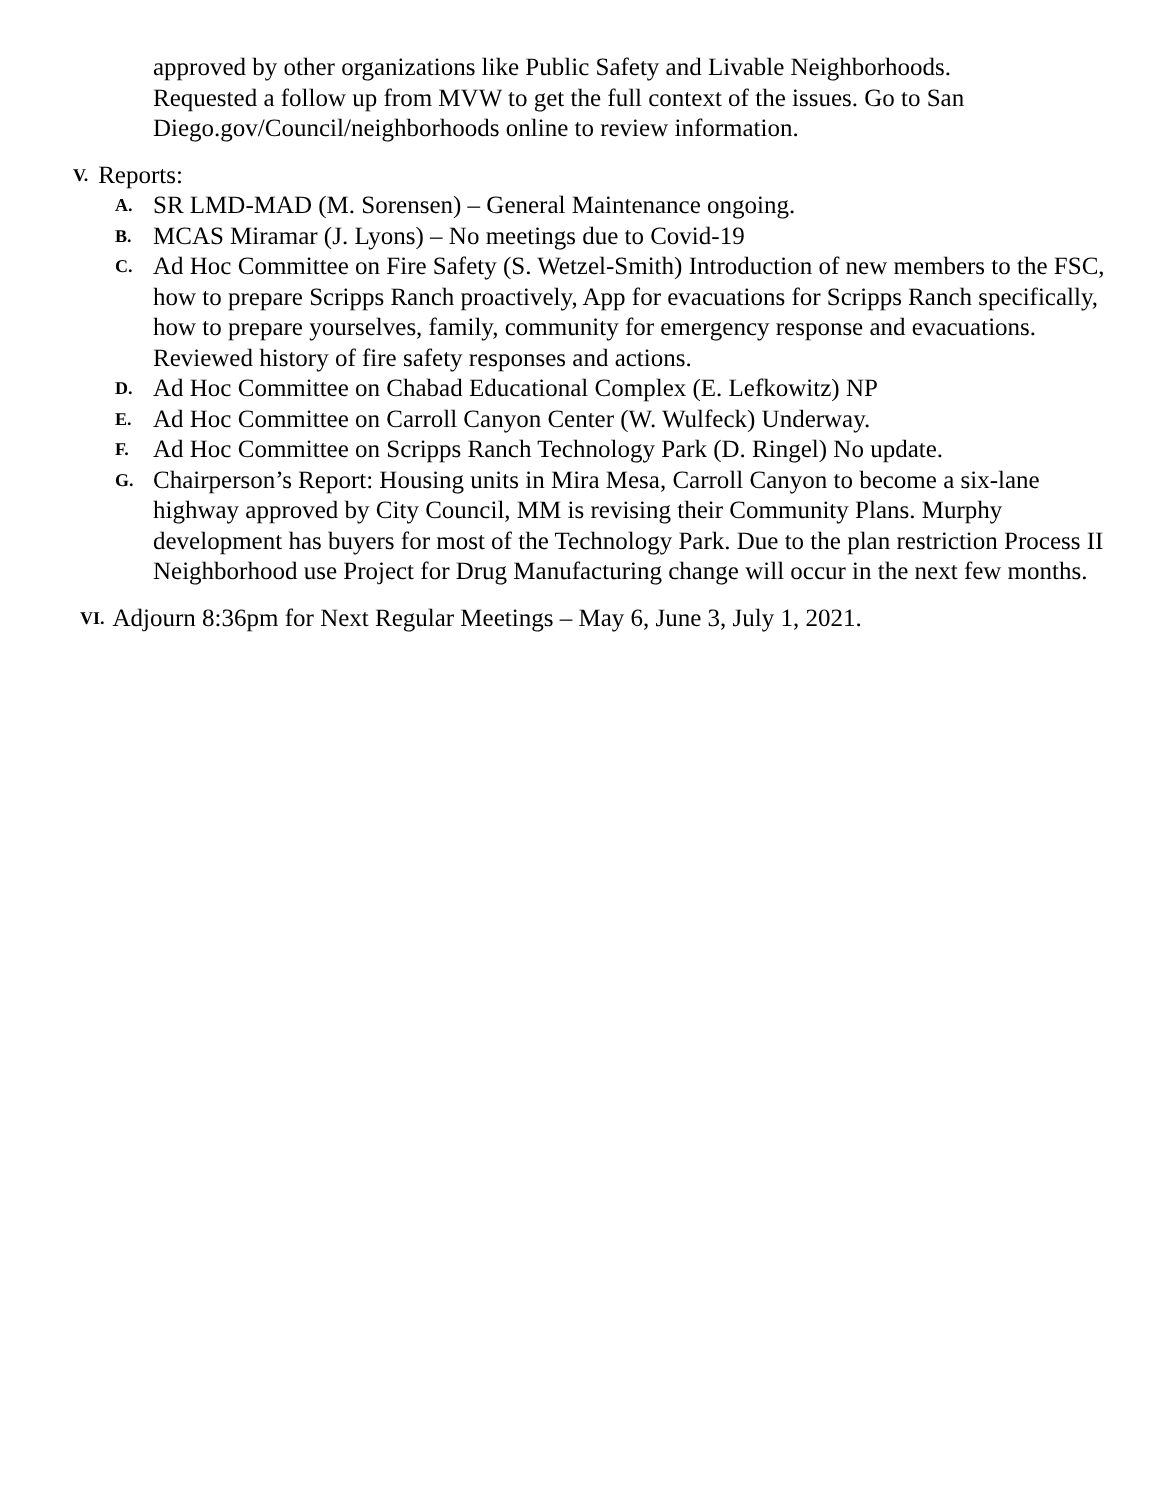approved by other organizations like Public Safety and Livable Neighborhoods. Requested a follow up from MVW to get the full context of the issues. Go to San Diego.gov/Council/neighborhoods online to review information.
V. Reports:
A. SR LMD-MAD (M. Sorensen) – General Maintenance ongoing.
B. MCAS Miramar (J. Lyons) – No meetings due to Covid-19
C. Ad Hoc Committee on Fire Safety (S. Wetzel-Smith) Introduction of new members to the FSC, how to prepare Scripps Ranch proactively, App for evacuations for Scripps Ranch specifically, how to prepare yourselves, family, community for emergency response and evacuations. Reviewed history of fire safety responses and actions.
D. Ad Hoc Committee on Chabad Educational Complex (E. Lefkowitz) NP
E. Ad Hoc Committee on Carroll Canyon Center (W. Wulfeck) Underway.
F. Ad Hoc Committee on Scripps Ranch Technology Park (D. Ringel) No update.
G. Chairperson’s Report: Housing units in Mira Mesa, Carroll Canyon to become a six-lane highway approved by City Council, MM is revising their Community Plans. Murphy development has buyers for most of the Technology Park. Due to the plan restriction Process II Neighborhood use Project for Drug Manufacturing change will occur in the next few months.
VI. Adjourn 8:36pm for Next Regular Meetings – May 6, June 3, July 1, 2021.